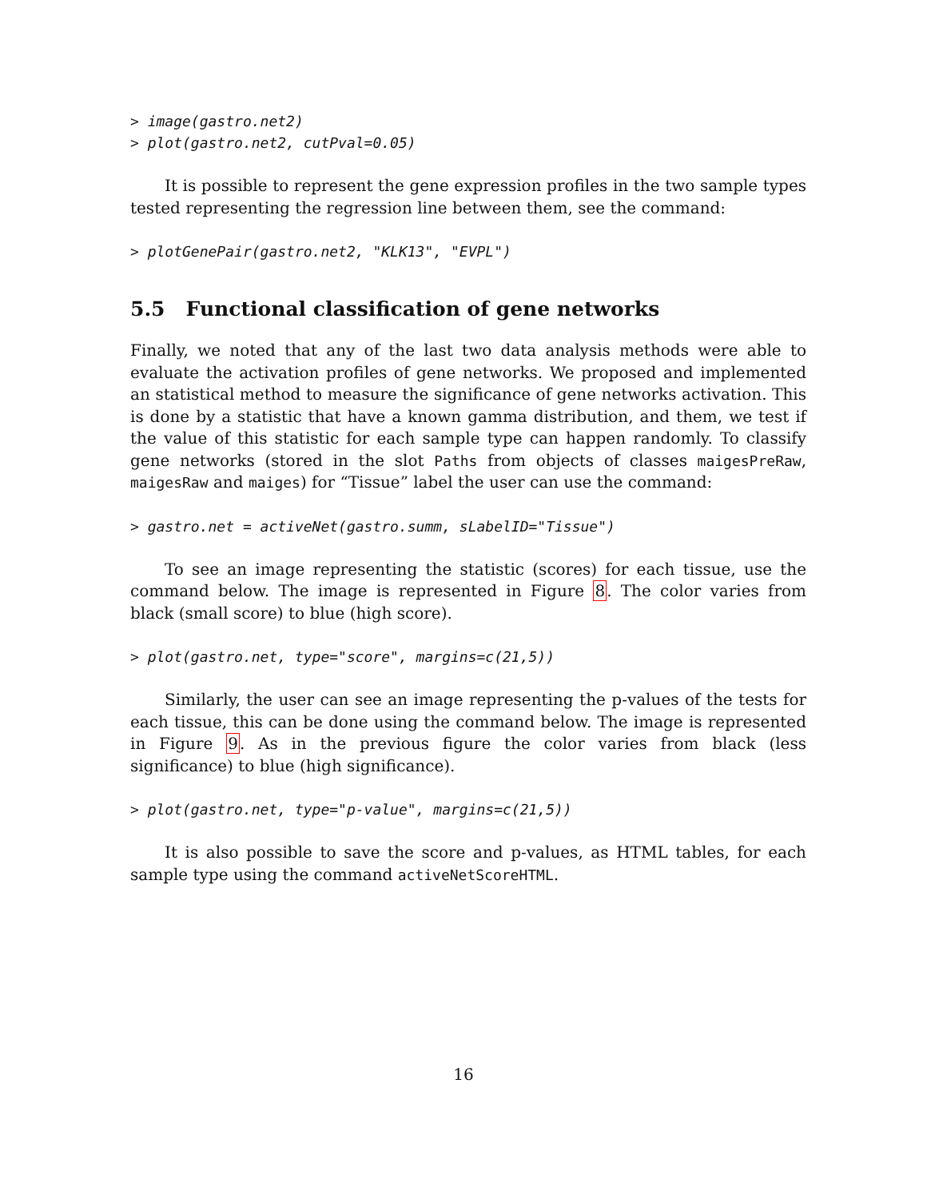> image(gastro.net2)
> plot(gastro.net2, cutPval=0.05)
It is possible to represent the gene expression profiles in the two sample types tested representing the regression line between them, see the command:
> plotGenePair(gastro.net2, "KLK13", "EVPL")
5.5 Functional classification of gene networks
Finally, we noted that any of the last two data analysis methods were able to evaluate the activation profiles of gene networks. We proposed and implemented an statistical method to measure the significance of gene networks activation. This is done by a statistic that have a known gamma distribution, and them, we test if the value of this statistic for each sample type can happen randomly. To classify gene networks (stored in the slot Paths from objects of classes maigesPreRaw, maigesRaw and maiges) for “Tissue” label the user can use the command:
> gastro.net = activeNet(gastro.summ, sLabelID="Tissue")
To see an image representing the statistic (scores) for each tissue, use the command below. The image is represented in Figure 8. The color varies from black (small score) to blue (high score).
> plot(gastro.net, type="score", margins=c(21,5))
Similarly, the user can see an image representing the p-values of the tests for each tissue, this can be done using the command below. The image is represented in Figure 9. As in the previous figure the color varies from black (less significance) to blue (high significance).
> plot(gastro.net, type="p-value", margins=c(21,5))
It is also possible to save the score and p-values, as HTML tables, for each sample type using the command activeNetScoreHTML.
16